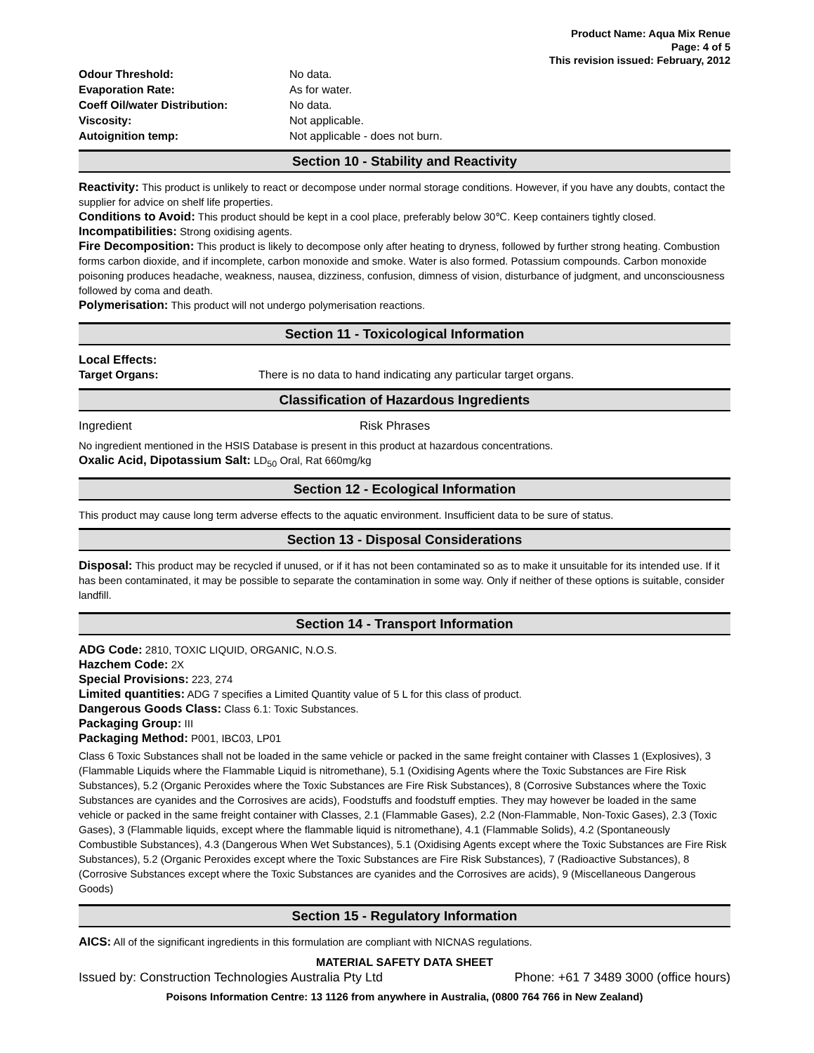Product Name: Aqua Mix Renue
Page: 4 of 5
This revision issued: February, 2012
Odour Threshold: No data.
Evaporation Rate: As for water.
Coeff Oil/water Distribution: No data.
Viscosity: Not applicable.
Autoignition temp: Not applicable - does not burn.
Section 10 - Stability and Reactivity
Reactivity: This product is unlikely to react or decompose under normal storage conditions. However, if you have any doubts, contact the supplier for advice on shelf life properties.
Conditions to Avoid: This product should be kept in a cool place, preferably below 30℃. Keep containers tightly closed.
Incompatibilities: Strong oxidising agents.
Fire Decomposition: This product is likely to decompose only after heating to dryness, followed by further strong heating. Combustion forms carbon dioxide, and if incomplete, carbon monoxide and smoke. Water is also formed. Potassium compounds. Carbon monoxide poisoning produces headache, weakness, nausea, dizziness, confusion, dimness of vision, disturbance of judgment, and unconsciousness followed by coma and death.
Polymerisation: This product will not undergo polymerisation reactions.
Section 11 - Toxicological Information
Local Effects:
Target Organs: There is no data to hand indicating any particular target organs.
Classification of Hazardous Ingredients
Ingredient Risk Phrases
No ingredient mentioned in the HSIS Database is present in this product at hazardous concentrations.
Oxalic Acid, Dipotassium Salt: LD<sub>50</sub> Oral, Rat 660mg/kg
Section 12 - Ecological Information
This product may cause long term adverse effects to the aquatic environment. Insufficient data to be sure of status.
Section 13 - Disposal Considerations
Disposal: This product may be recycled if unused, or if it has not been contaminated so as to make it unsuitable for its intended use. If it has been contaminated, it may be possible to separate the contamination in some way. Only if neither of these options is suitable, consider landfill.
Section 14 - Transport Information
ADG Code: 2810, TOXIC LIQUID, ORGANIC, N.O.S.
Hazchem Code: 2X
Special Provisions: 223, 274
Limited quantities: ADG 7 specifies a Limited Quantity value of 5 L for this class of product.
Dangerous Goods Class: Class 6.1: Toxic Substances.
Packaging Group: III
Packaging Method: P001, IBC03, LP01
Class 6 Toxic Substances shall not be loaded in the same vehicle or packed in the same freight container with Classes 1 (Explosives), 3 (Flammable Liquids where the Flammable Liquid is nitromethane), 5.1 (Oxidising Agents where the Toxic Substances are Fire Risk Substances), 5.2 (Organic Peroxides where the Toxic Substances are Fire Risk Substances), 8 (Corrosive Substances where the Toxic Substances are cyanides and the Corrosives are acids), Foodstuffs and foodstuff empties. They may however be loaded in the same vehicle or packed in the same freight container with Classes, 2.1 (Flammable Gases), 2.2 (Non-Flammable, Non-Toxic Gases), 2.3 (Toxic Gases), 3 (Flammable liquids, except where the flammable liquid is nitromethane), 4.1 (Flammable Solids), 4.2 (Spontaneously Combustible Substances), 4.3 (Dangerous When Wet Substances), 5.1 (Oxidising Agents except where the Toxic Substances are Fire Risk Substances), 5.2 (Organic Peroxides except where the Toxic Substances are Fire Risk Substances), 7 (Radioactive Substances), 8 (Corrosive Substances except where the Toxic Substances are cyanides and the Corrosives are acids), 9 (Miscellaneous Dangerous Goods)
Section 15 - Regulatory Information
AICS: All of the significant ingredients in this formulation are compliant with NICNAS regulations.
MATERIAL SAFETY DATA SHEET
Issued by: Construction Technologies Australia Pty Ltd Phone: +61 7 3489 3000 (office hours)
Poisons Information Centre: 13 1126 from anywhere in Australia, (0800 764 766 in New Zealand)